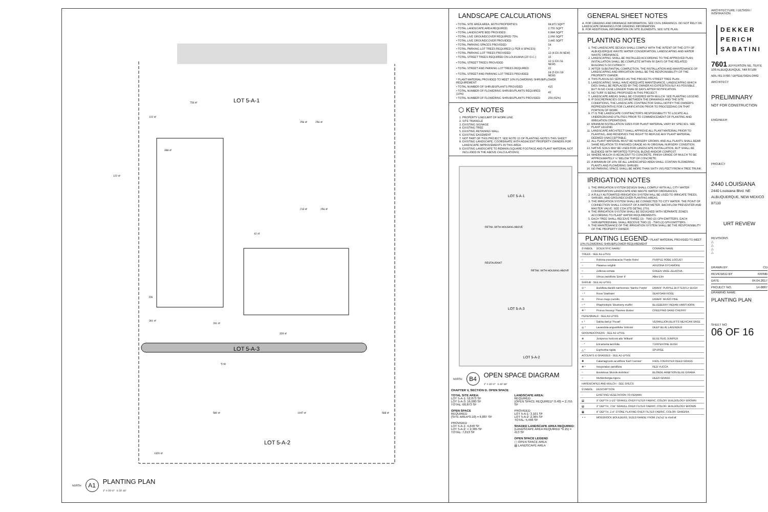LOT 5-A-1
LOT 5-A-3
LOT 5-A-2
733 sf
122 sf
122 sf
488 sf
256 sf
256 sf
213 sf
256 sf
42 sf
361 sf
291 sf
329 sf
580 sf
1047 sf
568 sf
1320 sf
TYP.
DN
NORTH A1 PLANTING PLAN
1" = 20'-0" 0 20' 40'
LANDSCAPE CALCULATIONS
| • TOTAL SITE AREA AREA, BOTH PROPERTIES: | 68,873 SQFT |
| • TOTAL LANDSCAPE AREA REQUIRED; | 2,755 SQFT |
| • TOTAL LANDSCAPE BED PROVIDED: | 6,984 SQFT |
| • TOTAL LIVE GROUNDCOVER REQUIRED 75%: | 2,066 SQFT |
| • TOTAL LIVE GROUNDCOVER PROVIDED: | 3,445 SQFT |
| • TOTAL PARKING SPACES PROVIDED: | 54 |
| • TOTAL PARKING LOT TREES REQUIRED (1 PER 8 SPACES): | 7 |
| • TOTAL PARKING LOT TREES PROVIDED: | 12 (4 EX./8 NEW) |
| • TOTAL STREET TREES REQUIRED ON LOUISIANA (25' O.C.) | 15 |
| • TOTAL STREET TREES PROVIDED | 12 (1 EX./11 NEW) |
| • TOTAL STREET AND PARKING LOT TREES REQUIRED | 22 |
| • TOTAL STREET AND PARKING LOT TREES PROVIDED | 24 (5 EX./19 NEW) |
| * PLANT MATERIAL PROVIDED TO MEET 10% FLOWERING SHRUB/FLOWER REQUIREMENT | |
| • TOTAL NUMBER OF SHRUBS/PLANTS PROVIDED | 415 |
| • TOTAL NUMBER OF FLOWERING SHRUBS/PLANTS REQUIRED (10%) | 42 |
| • TOTAL NUMBER OF FLOWERING SHRUBS/PLANTS PROVIDED | 259 (62%) |
⬡ KEY NOTES
1. PROPERTY LINE/LIMIT OF WORK LINE
2. SITE TRIANGLE
3. EXISTING SIGNAGE
4. EXISTING TREE
5. EXISTING RETAINING WALL
6. EXISTING EASEMENT
7. NOT PART OF THIS PROJECT, SEE NOTE 15 OF PLANTING NOTES THIS SHEET
8. EXISTING LANDSCAPE; COORDINATE WITH ADJACENT PROPERTY OWNERS FOR LANDSCAPE IMPROVEMENTS IN THIS AREA.
9. EXISTING LANDSCAPE TO REMAIN (SQUARE FOOTAGE AND PLANT MATERIAL NOT INCLUDED IN THE ABOVE CALCULATIONS).
LOT 5-A-1
RETAIL WITH HOUSING ABOVE
RESTAURANT
RETAIL WITH HOUSING ABOVE
LOT 5-A-3
LOT 5-A-2
NORTH B4 OPEN SPACE DIAGRAM
1" = 40'-0" 0 40' 80'
CHAPTER V, SECTION D. OPEN SPACE
TOTAL SITE AREA:
LOT 5-A-1: 52,873 SF
LOT 5-A-3: 16,000 SF
TOTAL: 68,873 SF
OPEN SPACE
REQUIRED
(SITE AREA*0.10) = 6,887 SF
PROVIDED
LOT 5-A-1: 4,648 SF
LOT 5-A-2: + 2,365 SF
TOTAL: 7,013 SF
LANDSCAPE AREA:
REQUIRED
(OPEN SPACE REQUIRED* 0.40) = 2,755 SF
PROVIDED
LOT 5-A-1: 3,101 SF
LOT 5-A-2: 2,365 SF
TOTAL: 5,466 SF
SHADED LANDSCAPE AREA REQUIRED:
(LANDSCAPE AREA REQUIRED *0.15) = 413 SF
OPEN SPACE LEGEND
▢ OPEN SPACE AREA
▨ LANDSCAPE AREA
GENERAL SHEET NOTES
A. FOR GRADING AND DRAINAGE INFORMATION, SEE CIVIL DRAWINGS. DO NOT RELY ON LANDSCAPE DRAWINGS FOR GRADING INFORMATION.
B. FOR ADDITIONAL INFORMATION ON SITE ELEMENTS, SEE SITE PLAN.
PLANTING NOTES
1. THE LANDSCAPE DESIGN SHALL COMPLY WITH THE INTENT OF THE CITY OF ALBUQUERQUE WASTE WATER CONSERVATION, LANDSCAPING AND WATER WASTE ORDINANCE.
2. LANDSCAPING SHALL BE INSTALLED ACCORDING TO THE APPROVED PLAN; INSTALLATION SHALL BE COMPLETE WITHIN 60 DAYS OF THE RELATED BUILDING'S OCCUPANCY.
3. AFTER SUBSTANTIAL COMPLETION, THE INSTALLATION AND MAINTENANCE OF LANDSCAPING AND IRRIGATION SHALL BE THE RESPONSIBILITY OF THE PROPERTY OWNER.
4. THIS PLAN ALSO SERVES AS THE PROJECTS STREET TREE PLAN .
5. LANDSCAPING SHALL HAVE ADEQUATE MAINTENANCE, LANDSCAPING WHICH DIES SHALL BE REPLACED BY THE OWNER AS EXPEDITIOUSLY AS POSSIBLE , BUT IN NO CASE LONGER THAN 60 DAYS AFTER NOTIFICATION.
6. NO TURF IS BEING PROPOSED IN THIS PROJECT.
7. LANDSCAPE AREAS SHALL BE COVERED WITH MULCH. SEE PLANTING LEGEND.
8. IF DISCREPANCIES OCCUR BETWEEN THE DRAWINGS AND THE SITE CONDITIONS, THE LANDSCAPE CONTRACTOR SHALL NOTIFY THE OWNER'S REPRESENTATIVE FOR CLARIFICATION PRIOR TO PROCEEDING ON THAT PORTION OF WORK.
9. IT IS THE LANDSCAPE CONTRACTOR'S RESPONSIBILITY TO LOCATE ALL UNDERGROUND UTILITIES PRIOR TO COMMENCEMENT OF PLANTING AND IRRIGATION OPERATIONS.
10. MINIMUM INSTALLATION SIZES FOR PLANT MATERIAL VARY BY SPECIES. SEE PLANT LEGEND.
11. LANDSCAPE ARCHITECT SHALL APPROVE ALL PLANT MATERIAL PRIOR TO PLANTING, AND RESERVES THE RIGHT TO REFUSE ANY PLANT MATERIAL DEEMED UNACCEPTABLE.
12. ALL PLANT MATERIAL MUST BE NURSERY GROWN, AND ALL PLANTS SHALL BEAR SAME RELATION TO FINISHED GRADE AS IN ORIGINAL NURSERY CONDITION.
13. NATIVE SOILS MAY BE USED FOR LANDSCAPE INSTALLATION, BUT SHALL BE BLENDED WITH IMPORTED TOPSOIL BLEND AND/OR COMPOST.
14. WHERE MULCH IS ADJACENT TO CONCRETE, FINISH GRADE OF MULCH TO BE APPROXIMATELY ½" BELOW TOP OF CONCRETE.
15. A MINIMUM OF 10% OF ALL LANDSCAPED AREA SHALL CONTAIN FLOWERING PLANTS AND FLOWERING SHRUBS.
16. NO PARKING SPACE SHALL BE MORE THAN SIXTY (60) FEET FROM A TREE TRUNK.
IRRIGATION NOTES
1. THE IRRIGATION SYSTEM DESIGN SHALL COMPLY WITH ALL CITY WATER CONSERVATION LANDSCAPE AND WASTE WATER ORDINANCES.
2. A FULLY AUTOMATED IRRIGATION SYSTEM WILL BE USED TO IRRIGATE TREES, SHRUBS, AND GROUNDCOVER PLANTING AREAS.
3. THE IRRIGATION SYSTEM SHALL BE CONNECTED TO CITY WATER. THE POINT OF CONNECTION SHALL CONSIST OF A WATER METER, BACKFLOW PREVENTER AND MASTER VALVE. SEE COA STD DETAIL 2701.
4. THE IRRIGATION SYSTEM SHALL BE DESIGNED WITH SEPARATE ZONES ACCORDING TO PLANT WATER REQUIREMENTS.
5. EACH TREE SHALL RECEIVE THREE (3) - TWO (2) GPH EMITTERS. EACH SHRUB/PERENNIAL SHALL RECEIVE TWO (2) - TWO (2) GPH EMITTERS.
6. THE MAINTENANCE OF THE IRRIGATION SYSTEM SHALL BE THE RESPONSIBILITY OF THE PROPERTY OWNER.
PLANTING LEGEND
* PLANT MATERIAL PROVIDED TO MEET 10% FLOWERING SHRUB/FLOWER REQUIREMENT
| SYMBOL | SCIENTIFIC NAME/ | COMMON NAME |
| --- | --- | --- |
| TREES - SEE A1-LP501 | | |
| ○ | Robinia pseudoacacia 'Purple Robe' | PURPLE ROBE LOCUST |
| ○ | Platanus wrightii | ARIZONA SYCAMORE |
| ○ | Zelkova serrata | GREEN VASE ZELKOVA |
| ○ | Ulmus parviflora 'Emer II' | Allee Elm |
| SHRUB - SEE A2-LP501 | | |
| ⊙ * | Buddleia davidii nanhoensis 'Nanho Purple' | DWARF PURPLE BUTTERFLY BUSH |
| ◔ * | Rosa 'Seafoam' | SEAFOAM ROSE |
| ⊙ | Pinus mugo pumilio | DWARF MUGO PINE |
| ○ * | Rhaphiolepis 'Blueberry muffin' | BLUEBERRY INDIAN HAWTHORN |
| ✲ * | Prunus besseyi 'Pawnee Buttes' | CREEPING SAND CHERRY |
| PERENNIALS - SEE A2-LP501 | | |
| ◐ * | Salvia darcyi 'Pscarl' | VERMILLION BLUFFS MEXICAN SAGE |
| ◎ * | Lavandula angustifolia 'Hidcote' | DEEP BLUE LAVENDER |
| GROUNDCOVERS - SEE A2-LP501 | | |
| ⊗ | Juniperus horizont alis 'Wiltonii' | BLUE RUG JUNIPER |
| ◌ * | Ericameria larcifolia | TURPENTINE BUSH |
| △ * | Euphorbia rigida | SPURGE |
| ACCENTS & GRASSES - SEE A2-LP501 | | |
| ✺ | Calamagrostis acutiflora 'Karl Foerster' | KARL FOERSTER REED GRASS |
| ✻ * | Hesperaloe parviflora | RED YUCCA |
| ○ | Bouteloua 'Blonde Ambition' | BLONDE AMBITION BLUE GRAMA |
| ○ | Muhlenbergia rigens | DEER GRASS |
| HARDSCAPES AND MULCH - SEE SPECS | | |
| SYMBOL | DESCRIPTION | |
| ◌ | EXISTING VEGETATION TO REMAIN | |
| ▤ | 3" DEPTH 1-1/2" GRAVEL OVER FILTER FABRIC, COLOR: BUILDOLOGY BROWN | |
| ▤ | 3" DEPTH, 7/16" GRAVEL OVER FILTER FABRIC, COLOR: BUILDOLOGY BROWN | |
| ▦ | 4" DEPTH, 2-4" STONE PLATING OVER FILTER FABRIC, COLOR: SANGRIA | |
| ⚬⚬ | MOSSROCK BOULDERS, SIZES RANGE FROM 2'x2'x2' to 4'x4'x4' | |
ARCHITECTURE / DESIGN / INSPIRATION
DEKKER
PERICH
SABATINI
7601 JEFFERSON NE, SUITE 100 ALBUQUERQUE, NM 87109
505.761.9700 / DPSDESIGN.ORG
ARCHITECT
PRELIMINARY
NOT FOR CONSTRUCTION
ENGINEER
PROJECT
2440 LOUISIANA
2440 Louisiana Blvd. NE
ALBUQUERQUE, NEW MEXICO 87110
URT REVIEW
REVISIONS
△
△
△
△
DRAWN BY CD
REVIEWED BY KR/MB
DATE 04.04.2017
PROJECT NO. 14-0087
DRAWING NAME
PLANTING PLAN
SHEET NO
06 OF 16